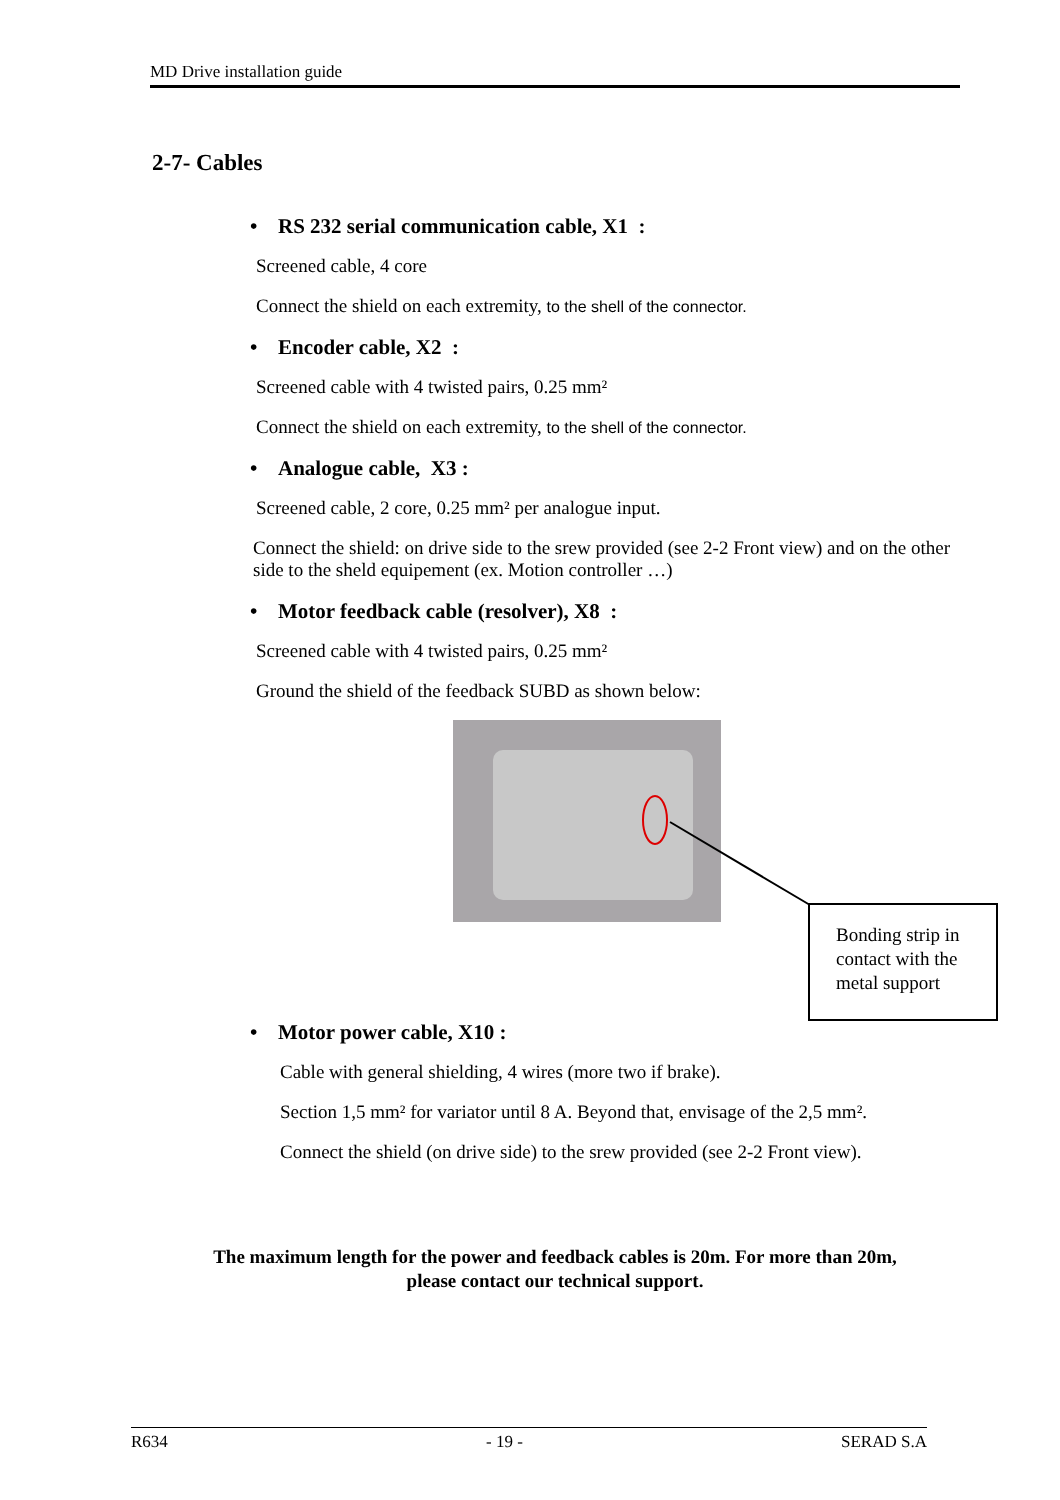MD Drive installation guide
2-7- Cables
• RS 232 serial communication cable, X1 :
Screened cable, 4 core
Connect the shield on each extremity, to the shell of the connector.
• Encoder cable, X2 :
Screened cable with 4 twisted pairs, 0.25 mm²
Connect the shield on each extremity, to the shell of the connector.
• Analogue cable, X3 :
Screened cable, 2 core, 0.25 mm² per analogue input.
Connect the shield: on drive side to the srew provided (see 2-2 Front view) and on the other side to the sheld equipement (ex. Motion controller …)
• Motor feedback cable (resolver), X8 :
Screened cable with 4 twisted pairs, 0.25 mm²
Ground the shield of the feedback SUBD as shown below:
Bonding strip in contact with the metal support
• Motor power cable, X10 :
Cable with general shielding, 4 wires (more two if brake).
Section 1,5 mm² for variator until 8 A. Beyond that, envisage of the 2,5 mm².
Connect the shield (on drive side) to the srew provided (see 2-2 Front view).
The maximum length for the power and feedback cables is 20m. For more than 20m,
please contact our technical support.
R634 - 19 - SERAD S.A